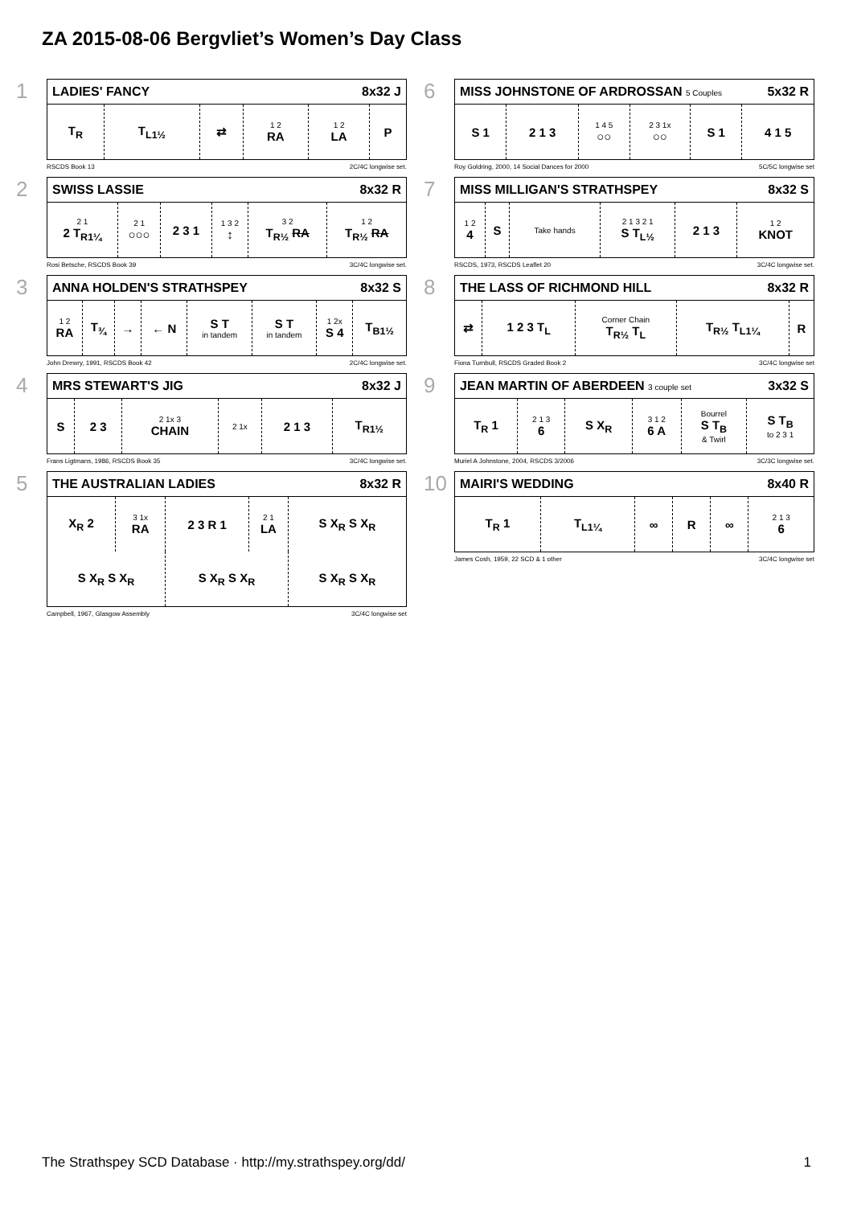ZA 2015-08-06 Bergvliet’s Women’s Day Class
1
LADIES' FANCY 8x32 J
| T<sub>R</sub> | T<sub>L1½</sub> | ⇄ | 1 2 RA | 1 2 LA | P |
RSCDS Book 13 2C/4C longwise set.
2
SWISS LASSIE 8x32 R
| 2 1 2 T<sub>R1¼</sub> | 2 1 ○○○ | 2 3 1 | 1 3 2 ↕ | 3 2 T<sub>R½</sub> RA | 1 2 T<sub>R½</sub> RA |
Rosi Betsche, RSCDS Book 39 3C/4C longwise set.
3
ANNA HOLDEN'S STRATHSPEY 8x32 S
| 1 2 RA | T<sub>¾</sub> | → | ← N | S T in tandem | S T in tandem | 1 2x S 4 | T<sub>B1½</sub> |
John Drewry, 1991, RSCDS Book 42 2C/4C longwise set.
4
MRS STEWART'S JIG 8x32 J
| S | 2 3 | 2 1x 3 CHAIN | 2 1x | 2 1 3 | T<sub>R1½</sub> |
Frans Ligtmans, 1986, RSCDS Book 35 3C/4C longwise set.
5
THE AUSTRALIAN LADIES 8x32 R
| X<sub>R</sub> 2 | 3 1x RA | 2 3 R 1 | 2 1 LA | S X<sub>R</sub> S X<sub>R</sub> |
| S X<sub>R</sub> S X<sub>R</sub> | | S X<sub>R</sub> S X<sub>R</sub> | | S X<sub>R</sub> S X<sub>R</sub> |
Campbell, 1967, Glasgow Assembly 3C/4C longwise set
6
MISS JOHNSTONE OF ARDROSSAN 5 Couples 5x32 R
| S 1 | 2 1 3 | 1 4 5 ○○ | 2 3 1x ○○ | S 1 | 4 1 5 |
Roy Goldring, 2000, 14 Social Dances for 2000 5C/5C longwise set
7
MISS MILLIGAN'S STRATHSPEY 8x32 S
| 1 2 4 | S | Take hands | 2 1 3 2 1 S T<sub>L½</sub> | 2 1 3 | 1 2 KNOT |
RSCDS, 1973, RSCDS Leaflet 20 3C/4C longwise set.
8
THE LASS OF RICHMOND HILL 8x32 R
| ⇄ | 1 2 3 T<sub>L</sub> | Corner Chain T<sub>R½</sub> T<sub>L</sub> | T<sub>R½</sub> T<sub>L1¼</sub> | R |
Fiona Turnbull, RSCDS Graded Book 2 3C/4C longwise set
9
JEAN MARTIN OF ABERDEEN 3 couple set 3x32 S
| T<sub>R</sub> 1 | 2 1 3 6 | S X<sub>R</sub> | 3 1 2 6 A | Bourrel S T<sub>B</sub> & Twirl | S T<sub>B</sub> to 2 3 1 |
Muriel A Johnstone, 2004, RSCDS 3/2006 3C/3C longwise set.
10
MAIRI'S WEDDING 8x40 R
| T<sub>R</sub> 1 | T<sub>L1¼</sub> | ∞ | R | ∞ | 2 1 3 6 |
James Cosh, 1959, 22 SCD & 1 other 3C/4C longwise set
The Strathspey SCD Database · http://my.strathspey.org/dd/ 1